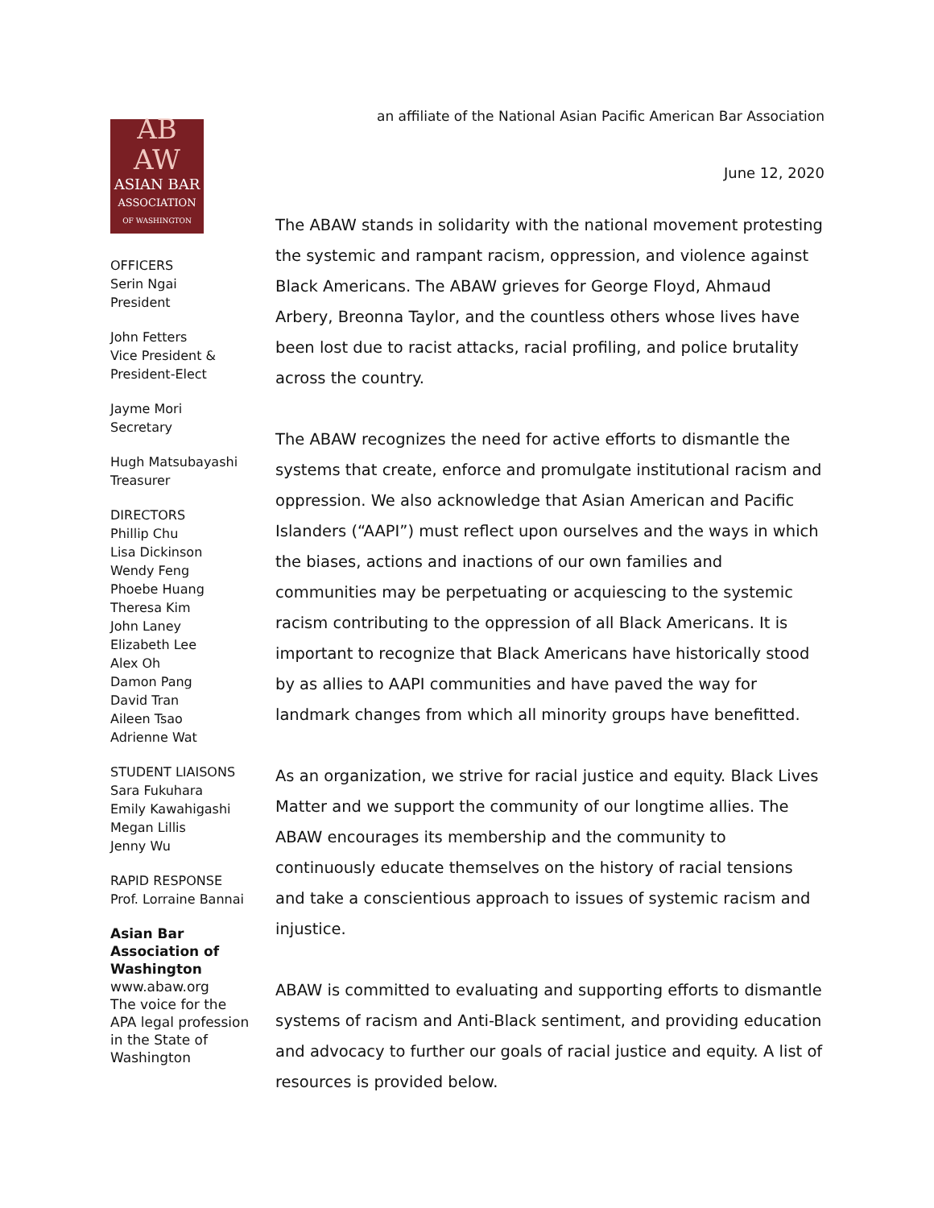AB AW
ASIAN BAR
ASSOCIATION
OF WASHINGTON
OFFICERS
Serin Ngai
President
John Fetters
Vice President &
President-Elect
Jayme Mori
Secretary
Hugh Matsubayashi
Treasurer
DIRECTORS
Phillip Chu
Lisa Dickinson
Wendy Feng
Phoebe Huang
Theresa Kim
John Laney
Elizabeth Lee
Alex Oh
Damon Pang
David Tran
Aileen Tsao
Adrienne Wat
STUDENT LIAISONS
Sara Fukuhara
Emily Kawahigashi
Megan Lillis
Jenny Wu
RAPID RESPONSE
Prof. Lorraine Bannai
Asian Bar
Association of
Washington
www.abaw.org
The voice for the
APA legal profession
in the State of
Washington
an affiliate of the National Asian Pacific American Bar Association
June 12, 2020
The ABAW stands in solidarity with the national movement protesting the systemic and rampant racism, oppression, and violence against Black Americans. The ABAW grieves for George Floyd, Ahmaud Arbery, Breonna Taylor, and the countless others whose lives have been lost due to racist attacks, racial profiling, and police brutality across the country.
The ABAW recognizes the need for active efforts to dismantle the systems that create, enforce and promulgate institutional racism and oppression. We also acknowledge that Asian American and Pacific Islanders (“AAPI”) must reflect upon ourselves and the ways in which the biases, actions and inactions of our own families and communities may be perpetuating or acquiescing to the systemic racism contributing to the oppression of all Black Americans. It is important to recognize that Black Americans have historically stood by as allies to AAPI communities and have paved the way for landmark changes from which all minority groups have benefitted.
As an organization, we strive for racial justice and equity. Black Lives Matter and we support the community of our longtime allies. The ABAW encourages its membership and the community to continuously educate themselves on the history of racial tensions and take a conscientious approach to issues of systemic racism and injustice.
ABAW is committed to evaluating and supporting efforts to dismantle systems of racism and Anti-Black sentiment, and providing education and advocacy to further our goals of racial justice and equity. A list of resources is provided below.